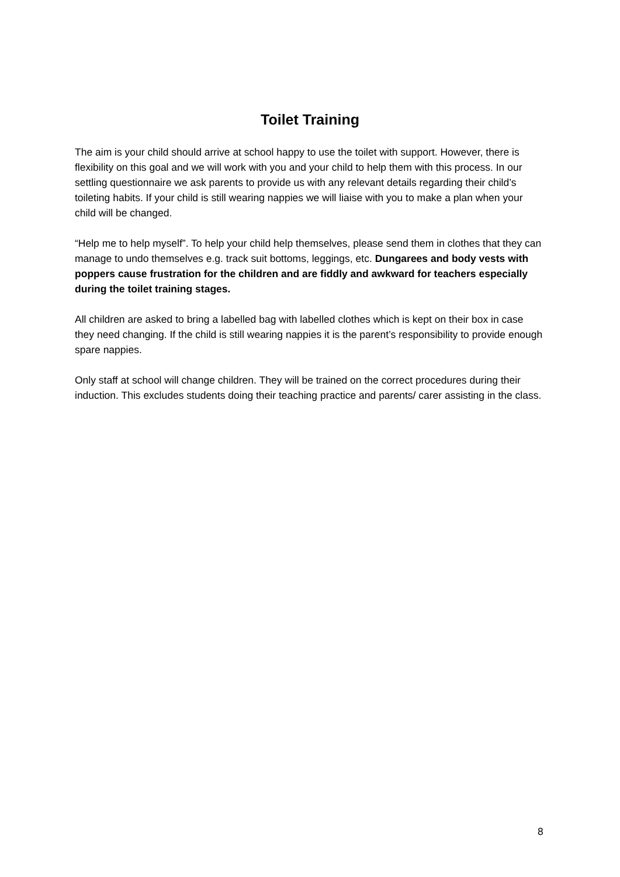Toilet Training
The aim is your child should arrive at school happy to use the toilet with support. However, there is flexibility on this goal and we will work with you and your child to help them with this process. In our settling questionnaire we ask parents to provide us with any relevant details regarding their child’s toileting habits. If your child is still wearing nappies we will liaise with you to make a plan when your child will be changed.
“Help me to help myself”. To help your child help themselves, please send them in clothes that they can manage to undo themselves e.g. track suit bottoms, leggings, etc. Dungarees and body vests with poppers cause frustration for the children and are fiddly and awkward for teachers especially during the toilet training stages.
All children are asked to bring a labelled bag with labelled clothes which is kept on their box in case they need changing. If the child is still wearing nappies it is the parent’s responsibility to provide enough spare nappies.
Only staff at school will change children. They will be trained on the correct procedures during their induction. This excludes students doing their teaching practice and parents/ carer assisting in the class.
8